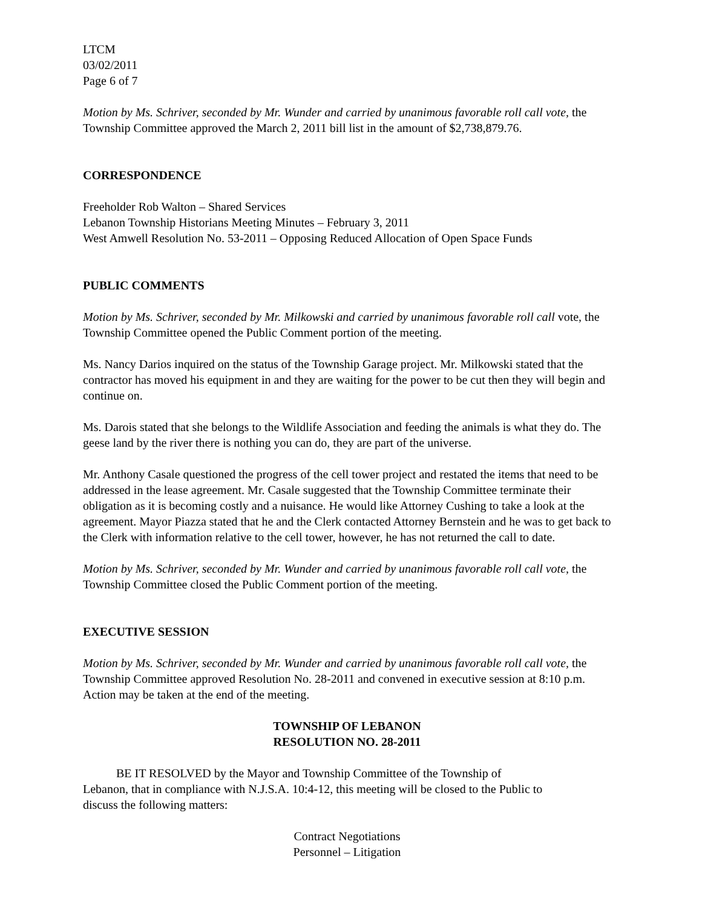LTCM
03/02/2011
Page 6 of 7
Motion by Ms. Schriver, seconded by Mr. Wunder and carried by unanimous favorable roll call vote, the Township Committee approved the March 2, 2011 bill list in the amount of $2,738,879.76.
CORRESPONDENCE
Freeholder Rob Walton – Shared Services
Lebanon Township Historians Meeting Minutes – February 3, 2011
West Amwell Resolution No. 53-2011 – Opposing Reduced Allocation of Open Space Funds
PUBLIC COMMENTS
Motion by Ms. Schriver, seconded by Mr. Milkowski and carried by unanimous favorable roll call vote, the Township Committee opened the Public Comment portion of the meeting.
Ms. Nancy Darios inquired on the status of the Township Garage project. Mr. Milkowski stated that the contractor has moved his equipment in and they are waiting for the power to be cut then they will begin and continue on.
Ms. Darois stated that she belongs to the Wildlife Association and feeding the animals is what they do. The geese land by the river there is nothing you can do, they are part of the universe.
Mr. Anthony Casale questioned the progress of the cell tower project and restated the items that need to be addressed in the lease agreement. Mr. Casale suggested that the Township Committee terminate their obligation as it is becoming costly and a nuisance. He would like Attorney Cushing to take a look at the agreement. Mayor Piazza stated that he and the Clerk contacted Attorney Bernstein and he was to get back to the Clerk with information relative to the cell tower, however, he has not returned the call to date.
Motion by Ms. Schriver, seconded by Mr. Wunder and carried by unanimous favorable roll call vote, the Township Committee closed the Public Comment portion of the meeting.
EXECUTIVE SESSION
Motion by Ms. Schriver, seconded by Mr. Wunder and carried by unanimous favorable roll call vote, the Township Committee approved Resolution No. 28-2011 and convened in executive session at 8:10 p.m. Action may be taken at the end of the meeting.
TOWNSHIP OF LEBANON
RESOLUTION NO. 28-2011
BE IT RESOLVED by the Mayor and Township Committee of the Township of Lebanon, that in compliance with N.J.S.A. 10:4-12, this meeting will be closed to the Public to discuss the following matters:
Contract Negotiations
Personnel – Litigation